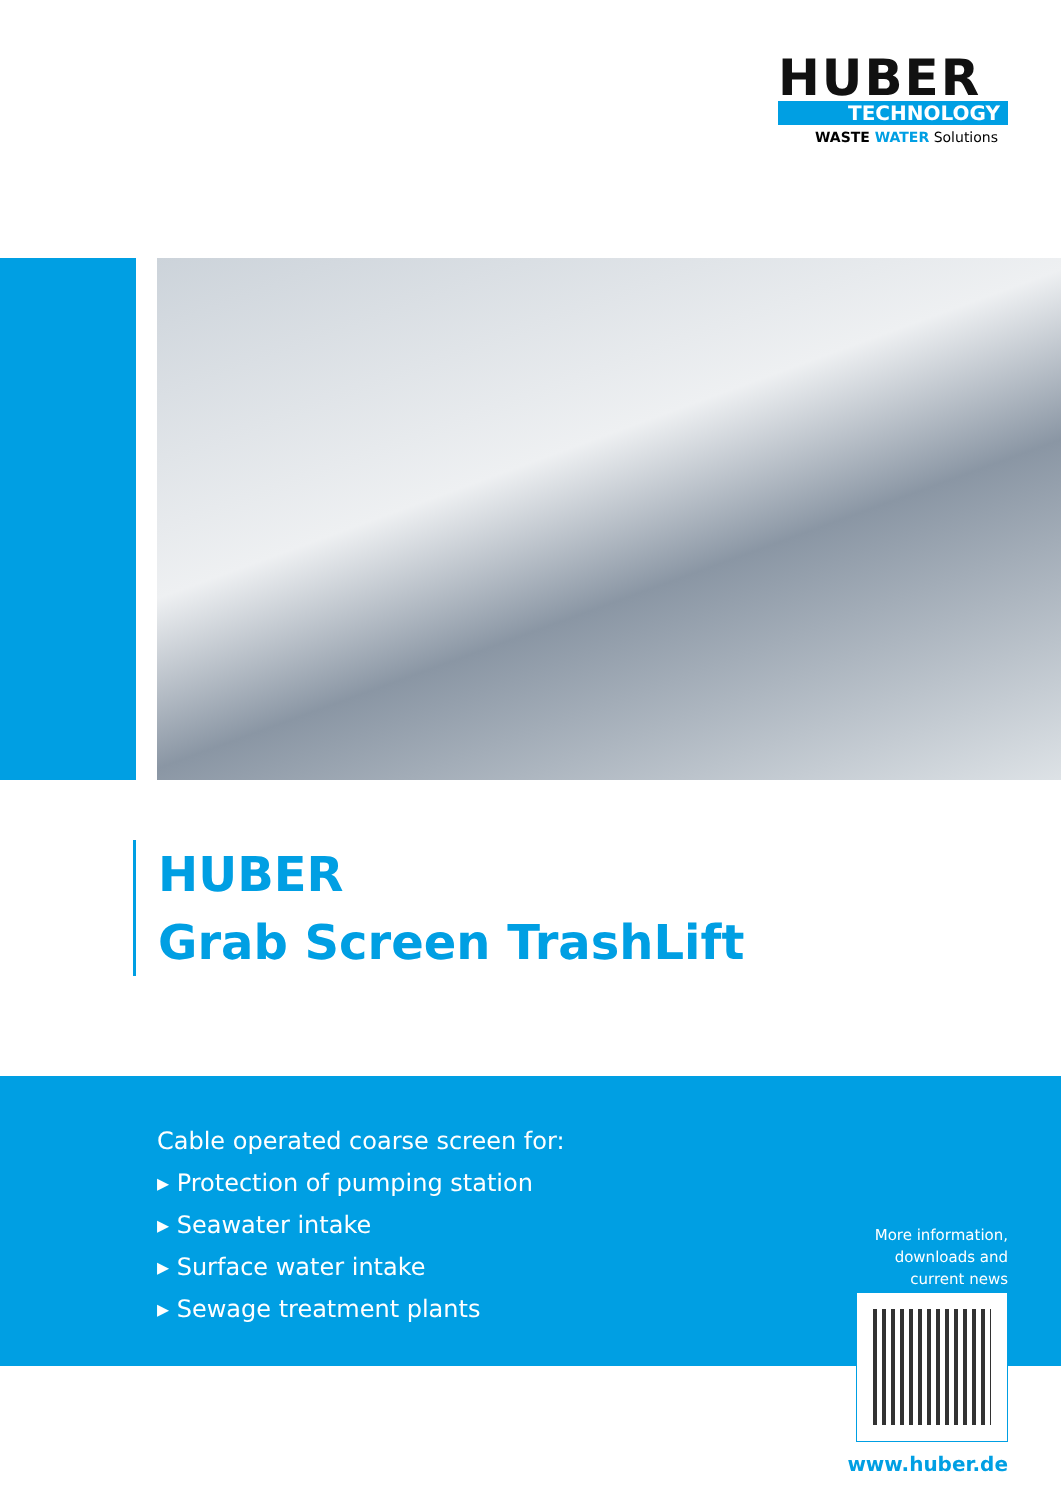HUBER
TECHNOLOGY
WASTE WATER Solutions
HUBER
Grab Screen TrashLift
Cable operated coarse screen for:
▸ Protection of pumping station
▸ Seawater intake
▸ Surface water intake
▸ Sewage treatment plants
More information,
downloads and
current news
www.huber.de